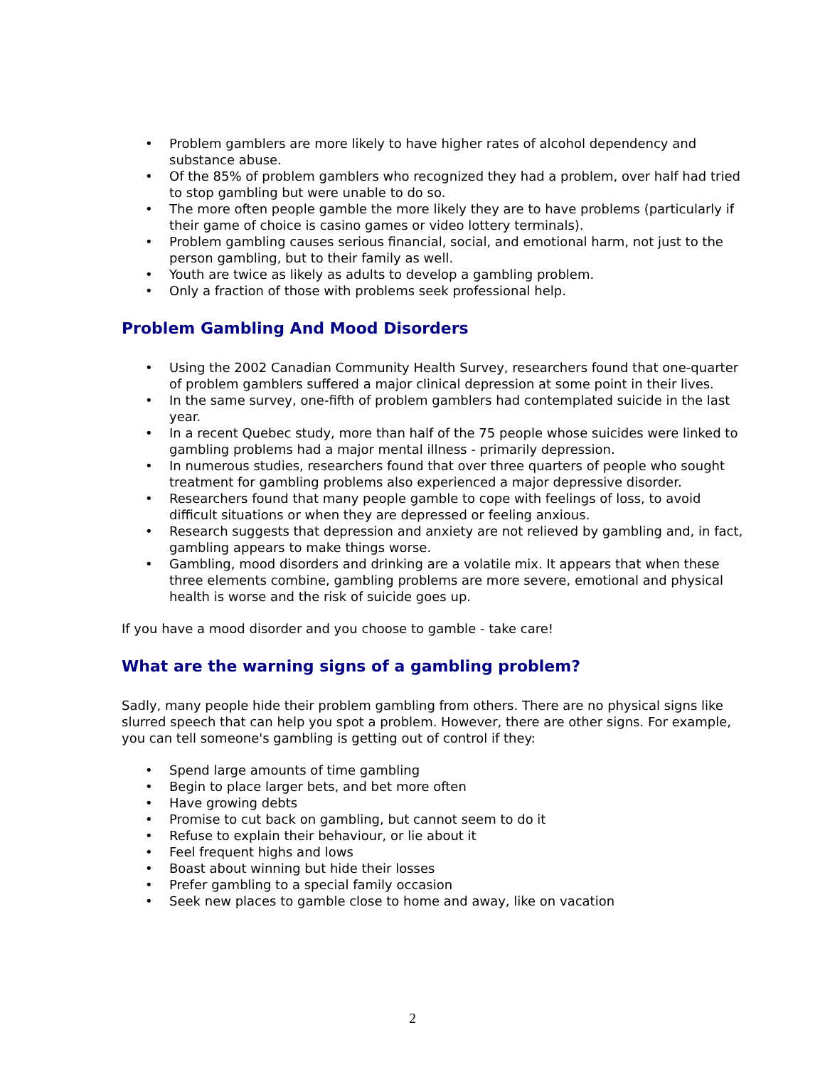• Problem gamblers are more likely to have higher rates of alcohol dependency and substance abuse.
• Of the 85% of problem gamblers who recognized they had a problem, over half had tried to stop gambling but were unable to do so.
• The more often people gamble the more likely they are to have problems (particularly if their game of choice is casino games or video lottery terminals).
• Problem gambling causes serious financial, social, and emotional harm, not just to the person gambling, but to their family as well.
• Youth are twice as likely as adults to develop a gambling problem.
• Only a fraction of those with problems seek professional help.
Problem Gambling And Mood Disorders
• Using the 2002 Canadian Community Health Survey, researchers found that one-quarter of problem gamblers suffered a major clinical depression at some point in their lives.
• In the same survey, one-fifth of problem gamblers had contemplated suicide in the last year.
• In a recent Quebec study, more than half of the 75 people whose suicides were linked to gambling problems had a major mental illness - primarily depression.
• In numerous studies, researchers found that over three quarters of people who sought treatment for gambling problems also experienced a major depressive disorder.
• Researchers found that many people gamble to cope with feelings of loss, to avoid difficult situations or when they are depressed or feeling anxious.
• Research suggests that depression and anxiety are not relieved by gambling and, in fact, gambling appears to make things worse.
• Gambling, mood disorders and drinking are a volatile mix. It appears that when these three elements combine, gambling problems are more severe, emotional and physical health is worse and the risk of suicide goes up.
If you have a mood disorder and you choose to gamble - take care!
What are the warning signs of a gambling problem?
Sadly, many people hide their problem gambling from others. There are no physical signs like slurred speech that can help you spot a problem. However, there are other signs. For example, you can tell someone's gambling is getting out of control if they:
• Spend large amounts of time gambling
• Begin to place larger bets, and bet more often
• Have growing debts
• Promise to cut back on gambling, but cannot seem to do it
• Refuse to explain their behaviour, or lie about it
• Feel frequent highs and lows
• Boast about winning but hide their losses
• Prefer gambling to a special family occasion
• Seek new places to gamble close to home and away, like on vacation
2